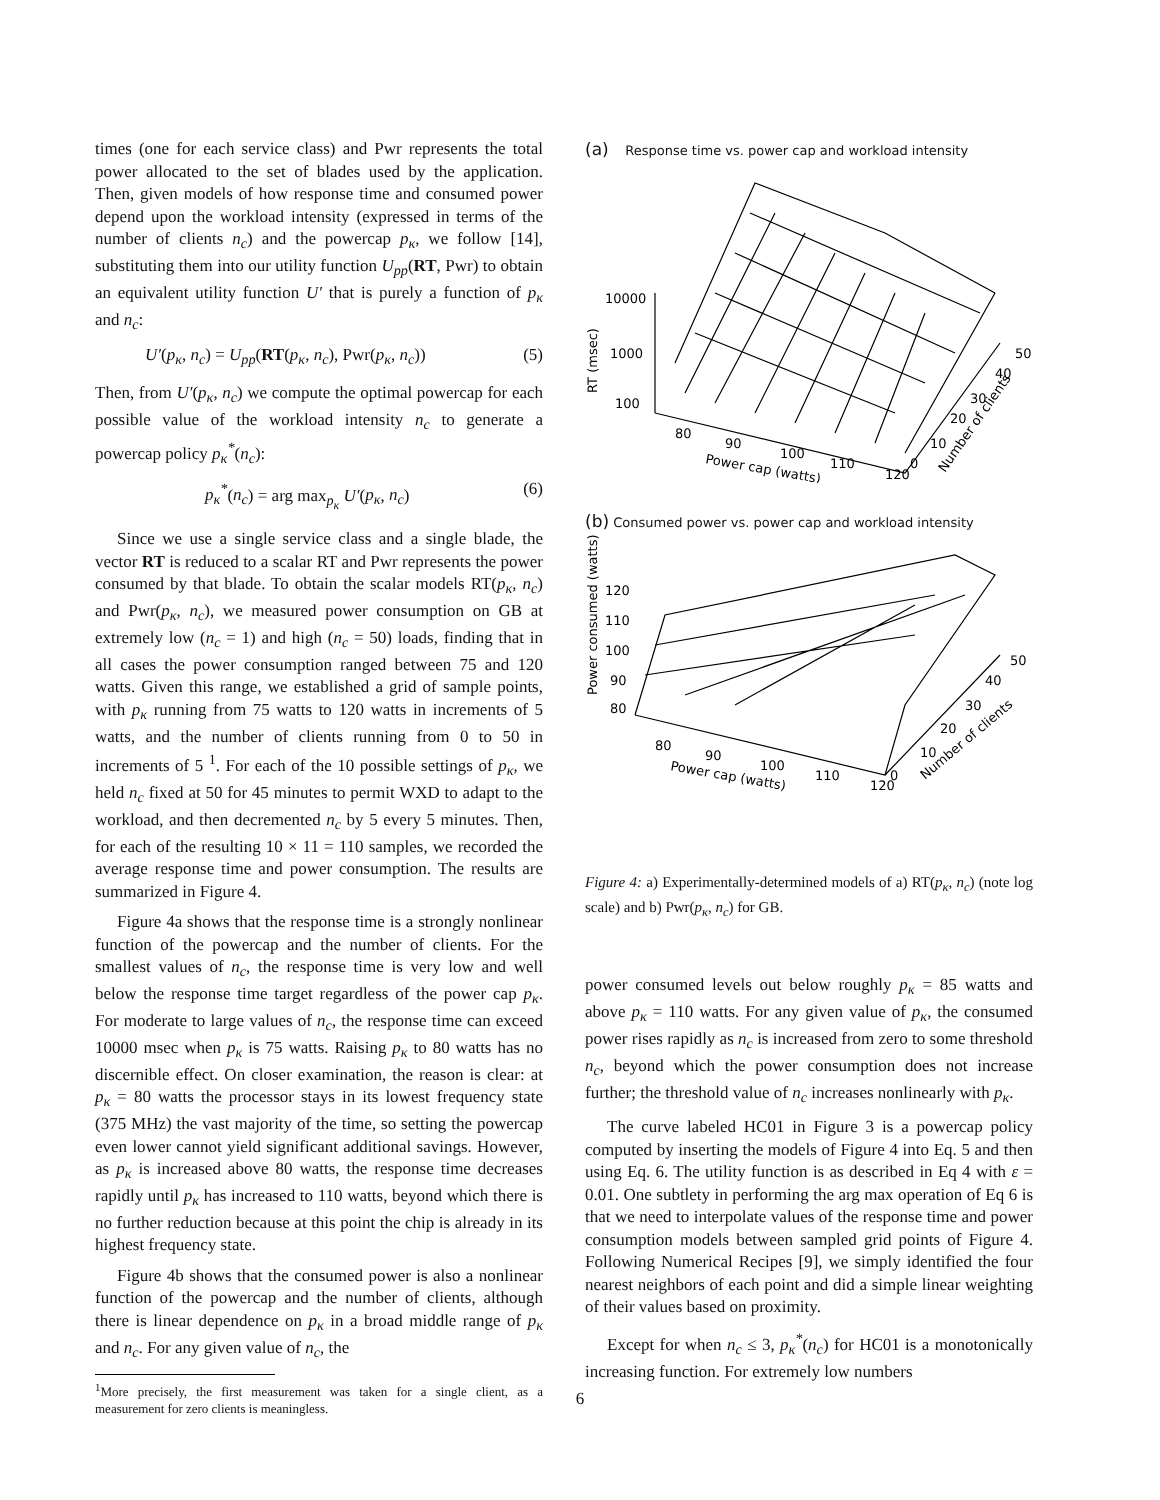times (one for each service class) and Pwr represents the total power allocated to the set of blades used by the application. Then, given models of how response time and consumed power depend upon the workload intensity (expressed in terms of the number of clients n<sub>c</sub>) and the powercap p<sub>κ</sub>, we follow [14], substituting them into our utility function U<sub>pp</sub>(RT, Pwr) to obtain an equivalent utility function U′ that is purely a function of p<sub>κ</sub> and n<sub>c</sub>:
U′(p<sub>κ</sub>, n<sub>c</sub>) = U<sub>pp</sub>(RT(p<sub>κ</sub>, n<sub>c</sub>), Pwr(p<sub>κ</sub>, n<sub>c</sub>)) (5)
Then, from U′(p<sub>κ</sub>, n<sub>c</sub>) we compute the optimal powercap for each possible value of the workload intensity n<sub>c</sub> to generate a powercap policy p<sub>κ</sub><sup>*</sup>(n<sub>c</sub>):
p<sub>κ</sub><sup>*</sup>(n<sub>c</sub>) = arg max<sub>p<sub>κ</sub></sub> U′(p<sub>κ</sub>, n<sub>c</sub>) (6)
Since we use a single service class and a single blade, the vector RT is reduced to a scalar RT and Pwr represents the power consumed by that blade. To obtain the scalar models RT(p<sub>κ</sub>, n<sub>c</sub>) and Pwr(p<sub>κ</sub>, n<sub>c</sub>), we measured power consumption on GB at extremely low (n<sub>c</sub> = 1) and high (n<sub>c</sub> = 50) loads, finding that in all cases the power consumption ranged between 75 and 120 watts. Given this range, we established a grid of sample points, with p<sub>κ</sub> running from 75 watts to 120 watts in increments of 5 watts, and the number of clients running from 0 to 50 in increments of 5 <sup>1</sup>. For each of the 10 possible settings of p<sub>κ</sub>, we held n<sub>c</sub> fixed at 50 for 45 minutes to permit WXD to adapt to the workload, and then decremented n<sub>c</sub> by 5 every 5 minutes. Then, for each of the resulting 10 × 11 = 110 samples, we recorded the average response time and power consumption. The results are summarized in Figure 4.
Figure 4a shows that the response time is a strongly nonlinear function of the powercap and the number of clients. For the smallest values of n<sub>c</sub>, the response time is very low and well below the response time target regardless of the power cap p<sub>κ</sub>. For moderate to large values of n<sub>c</sub>, the response time can exceed 10000 msec when p<sub>κ</sub> is 75 watts. Raising p<sub>κ</sub> to 80 watts has no discernible effect. On closer examination, the reason is clear: at p<sub>κ</sub> = 80 watts the processor stays in its lowest frequency state (375 MHz) the vast majority of the time, so setting the powercap even lower cannot yield significant additional savings. However, as p<sub>κ</sub> is increased above 80 watts, the response time decreases rapidly until p<sub>κ</sub> has increased to 110 watts, beyond which there is no further reduction because at this point the chip is already in its highest frequency state.
Figure 4b shows that the consumed power is also a nonlinear function of the powercap and the number of clients, although there is linear dependence on p<sub>κ</sub> in a broad middle range of p<sub>κ</sub> and n<sub>c</sub>. For any given value of n<sub>c</sub>, the
<sup>1</sup> More precisely, the first measurement was taken for a single client, as a measurement for zero clients is meaningless.
(a) Response time vs. power cap and workload intensity
10000
1000
100
80
90
100
110
120
Power cap (watts)
50
40
30
20
10
0
Number of clients
RT (msec)
(b) Consumed power vs. power cap and workload intensity
120
110
100
90
80
80
90
100
110
120
Power cap (watts)
50
40
30
20
10
0
Number of clients
Power consumed (watts)
Figure 4: a) Experimentally-determined models of a) RT(p<sub>κ</sub>, n<sub>c</sub>) (note log scale) and b) Pwr(p<sub>κ</sub>, n<sub>c</sub>) for GB.
power consumed levels out below roughly p<sub>κ</sub> = 85 watts and above p<sub>κ</sub> = 110 watts. For any given value of p<sub>κ</sub>, the consumed power rises rapidly as n<sub>c</sub> is increased from zero to some threshold n<sub>c</sub>, beyond which the power consumption does not increase further; the threshold value of n<sub>c</sub> increases nonlinearly with p<sub>κ</sub>.
The curve labeled HC01 in Figure 3 is a powercap policy computed by inserting the models of Figure 4 into Eq. 5 and then using Eq. 6. The utility function is as described in Eq 4 with ε = 0.01. One subtlety in performing the arg max operation of Eq 6 is that we need to interpolate values of the response time and power consumption models between sampled grid points of Figure 4. Following Numerical Recipes [9], we simply identified the four nearest neighbors of each point and did a simple linear weighting of their values based on proximity.
Except for when n<sub>c</sub> ≤ 3, p<sub>κ</sub><sup>*</sup>(n<sub>c</sub>) for HC01 is a monotonically increasing function. For extremely low numbers
6